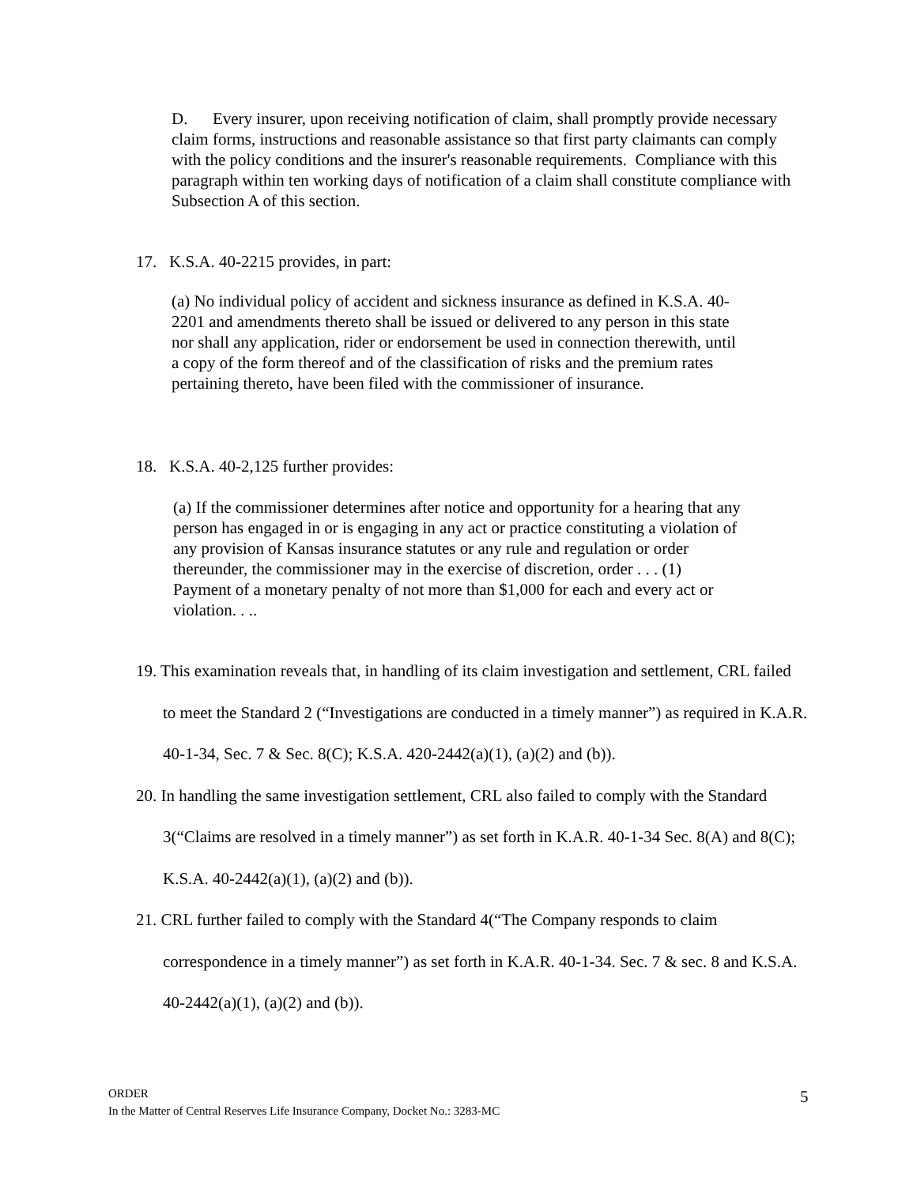D. Every insurer, upon receiving notification of claim, shall promptly provide necessary claim forms, instructions and reasonable assistance so that first party claimants can comply with the policy conditions and the insurer's reasonable requirements. Compliance with this paragraph within ten working days of notification of a claim shall constitute compliance with Subsection A of this section.
17. K.S.A. 40-2215 provides, in part:
(a) No individual policy of accident and sickness insurance as defined in K.S.A. 40-2201 and amendments thereto shall be issued or delivered to any person in this state nor shall any application, rider or endorsement be used in connection therewith, until a copy of the form thereof and of the classification of risks and the premium rates pertaining thereto, have been filed with the commissioner of insurance.
18. K.S.A. 40-2,125 further provides:
(a) If the commissioner determines after notice and opportunity for a hearing that any person has engaged in or is engaging in any act or practice constituting a violation of any provision of Kansas insurance statutes or any rule and regulation or order thereunder, the commissioner may in the exercise of discretion, order . . . (1) Payment of a monetary penalty of not more than $1,000 for each and every act or violation. . ..
19. This examination reveals that, in handling of its claim investigation and settlement, CRL failed to meet the Standard 2 (“Investigations are conducted in a timely manner”) as required in K.A.R. 40-1-34, Sec. 7 & Sec. 8(C); K.S.A. 420-2442(a)(1), (a)(2) and (b)).
20. In handling the same investigation settlement, CRL also failed to comply with the Standard 3(“Claims are resolved in a timely manner”) as set forth in K.A.R. 40-1-34 Sec. 8(A) and 8(C); K.S.A. 40-2442(a)(1), (a)(2) and (b)).
21. CRL further failed to comply with the Standard 4(“The Company responds to claim correspondence in a timely manner”) as set forth in K.A.R. 40-1-34. Sec. 7 & sec. 8 and K.S.A. 40-2442(a)(1), (a)(2) and (b)).
ORDER
In the Matter of Central Reserves Life Insurance Company, Docket No.: 3283-MC
5